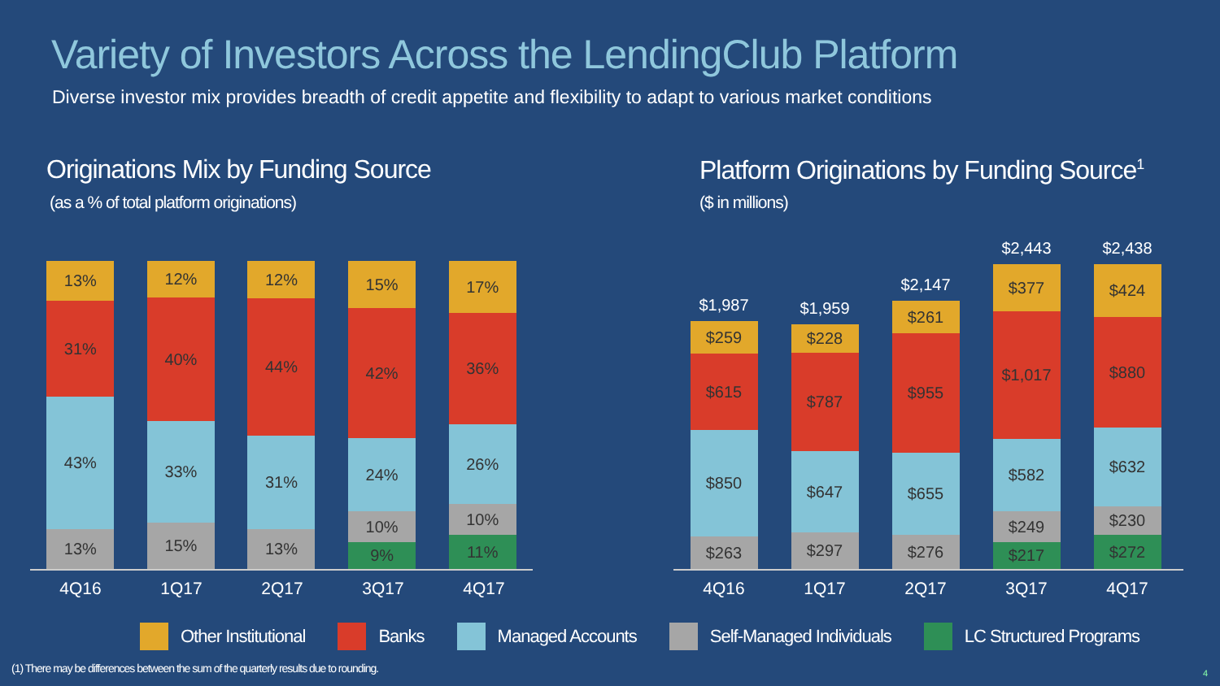Variety of Investors Across the LendingClub Platform
Diverse investor mix provides breadth of credit appetite and flexibility to adapt to various market conditions
Originations Mix by Funding Source
(as a % of total platform originations)
Platform Originations by Funding Source<sup>1</sup>
($ in millions)
13%
31%
43%
13%
12%
40%
33%
15%
12%
44%
31%
13%
15%
42%
24%
10%
9%
17%
36%
26%
10%
11%
4Q16 1Q17 2Q17 3Q17 4Q17
$1,987
$259
$615
$850
$263
$1,959
$228
$787
$647
$297
$2,147
$261
$955
$655
$276
$2,443
$377
$1,017
$582
$249
$217
$2,438
$424
$880
$632
$230
$272
4Q16 1Q17 2Q17 3Q17 4Q17
Other Institutional Banks Managed Accounts Self-Managed Individuals LC Structured Programs
(1) There may be differences between the sum of the quarterly results due to rounding.
4